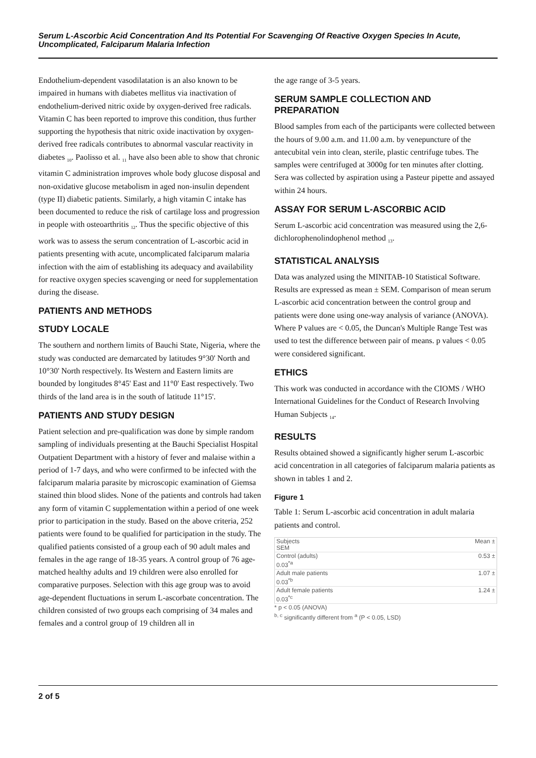Serum L-Ascorbic Acid Concentration And Its Potential For Scavenging Of Reactive Oxygen Species In Acute, Uncomplicated, Falciparum Malaria Infection
Endothelium-dependent vasodilatation is an also known to be impaired in humans with diabetes mellitus via inactivation of endothelium-derived nitric oxide by oxygen-derived free radicals. Vitamin C has been reported to improve this condition, thus further supporting the hypothesis that nitric oxide inactivation by oxygen-derived free radicals contributes to abnormal vascular reactivity in diabetes <sub>10</sub>. Paolisso et al. <sub>11</sub> have also been able to show that chronic vitamin C administration improves whole body glucose disposal and non-oxidative glucose metabolism in aged non-insulin dependent (type II) diabetic patients. Similarly, a high vitamin C intake has been documented to reduce the risk of cartilage loss and progression in people with osteoarthritis <sub>12</sub>. Thus the specific objective of this work was to assess the serum concentration of L-ascorbic acid in patients presenting with acute, uncomplicated falciparum malaria infection with the aim of establishing its adequacy and availability for reactive oxygen species scavenging or need for supplementation during the disease.
PATIENTS AND METHODS
STUDY LOCALE
The southern and northern limits of Bauchi State, Nigeria, where the study was conducted are demarcated by latitudes 9°30' North and 10°30' North respectively. Its Western and Eastern limits are bounded by longitudes 8°45' East and 11°0' East respectively. Two thirds of the land area is in the south of latitude 11°15'.
PATIENTS AND STUDY DESIGN
Patient selection and pre-qualification was done by simple random sampling of individuals presenting at the Bauchi Specialist Hospital Outpatient Department with a history of fever and malaise within a period of 1-7 days, and who were confirmed to be infected with the falciparum malaria parasite by microscopic examination of Giemsa stained thin blood slides. None of the patients and controls had taken any form of vitamin C supplementation within a period of one week prior to participation in the study. Based on the above criteria, 252 patients were found to be qualified for participation in the study. The qualified patients consisted of a group each of 90 adult males and females in the age range of 18-35 years. A control group of 76 age-matched healthy adults and 19 children were also enrolled for comparative purposes. Selection with this age group was to avoid age-dependent fluctuations in serum L-ascorbate concentration. The children consisted of two groups each comprising of 34 males and females and a control group of 19 children all in
the age range of 3-5 years.
SERUM SAMPLE COLLECTION AND PREPARATION
Blood samples from each of the participants were collected between the hours of 9.00 a.m. and 11.00 a.m. by venepuncture of the antecubital vein into clean, sterile, plastic centrifuge tubes. The samples were centrifuged at 3000g for ten minutes after clotting. Sera was collected by aspiration using a Pasteur pipette and assayed within 24 hours.
ASSAY FOR SERUM L-ASCORBIC ACID
Serum L-ascorbic acid concentration was measured using the 2,6-dichlorophenolindophenol method <sub>13</sub>.
STATISTICAL ANALYSIS
Data was analyzed using the MINITAB-10 Statistical Software. Results are expressed as mean ± SEM. Comparison of mean serum L-ascorbic acid concentration between the control group and patients were done using one-way analysis of variance (ANOVA). Where P values are < 0.05, the Duncan's Multiple Range Test was used to test the difference between pair of means. p values < 0.05 were considered significant.
ETHICS
This work was conducted in accordance with the CIOMS / WHO International Guidelines for the Conduct of Research Involving Human Subjects <sub>14</sub>.
RESULTS
Results obtained showed a significantly higher serum L-ascorbic acid concentration in all categories of falciparum malaria patients as shown in tables 1 and 2.
Figure 1
Table 1: Serum L-ascorbic acid concentration in adult malaria patients and control.
| Subjects SEM | Mean ± |
| Control (adults) 0.03<sup>*a</sup> | 0.53 ± |
| Adult male patients 0.03<sup>*b</sup> | 1.07 ± |
| Adult female patients 0.03<sup>*c</sup> | 1.24 ± |
* p < 0.05 (ANOVA)
<sup>b, c</sup> significantly different from <sup>a</sup> (P < 0.05, LSD)
2 of 5